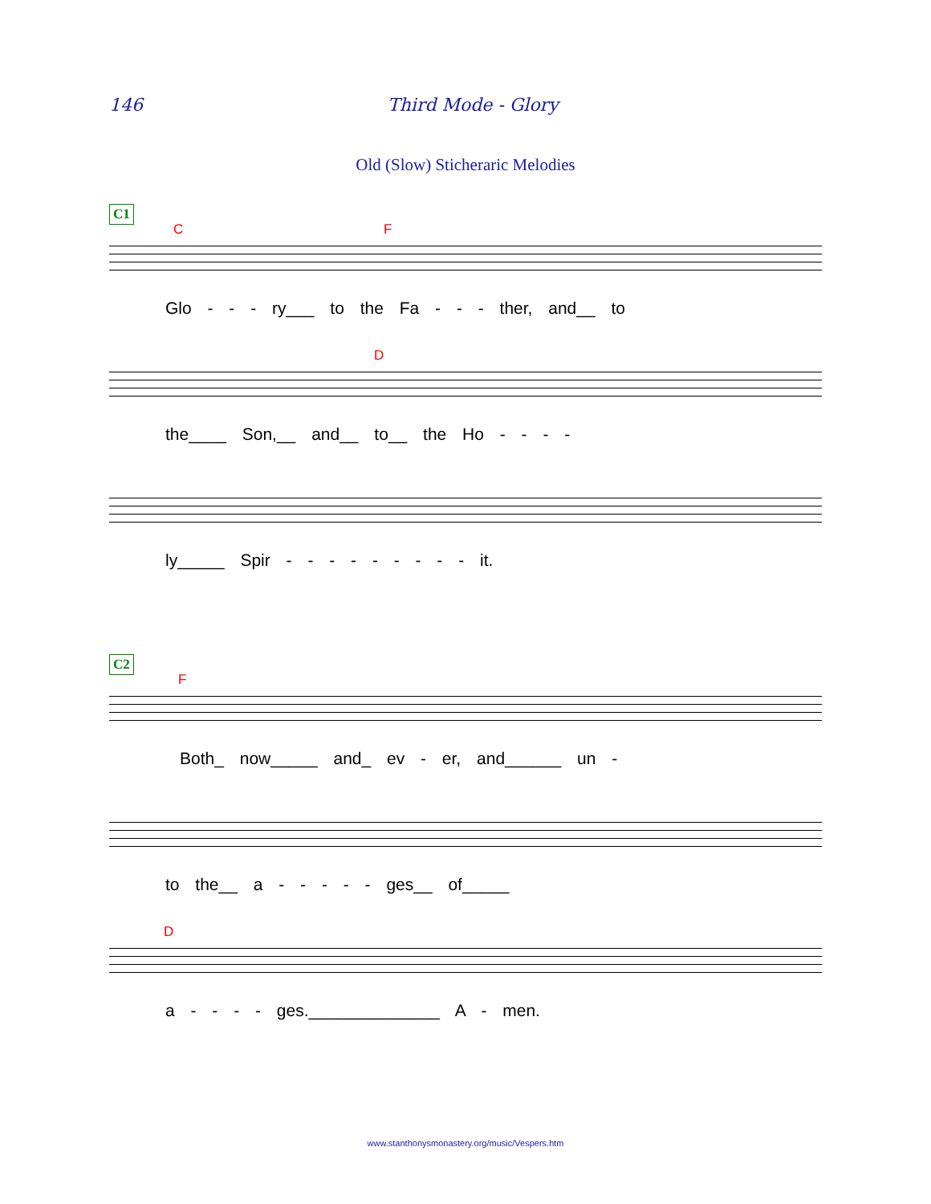146 Third Mode - Glory
Old (Slow) Sticheraric Melodies
C1
C F
Glo - - - ry___ to the Fa - - - ther, and__ to
D
the____ Son,__ and__ to__ the Ho - - - -
ly_____ Spir - - - - - - - - - it.
C2
F
Both_ now_____ and_ ev - er, and______ un -
to the__ a - - - - - ges__ of_____
D
a - - - - ges.______________ A - men.
www.stanthonysmonastery.org/music/Vespers.htm